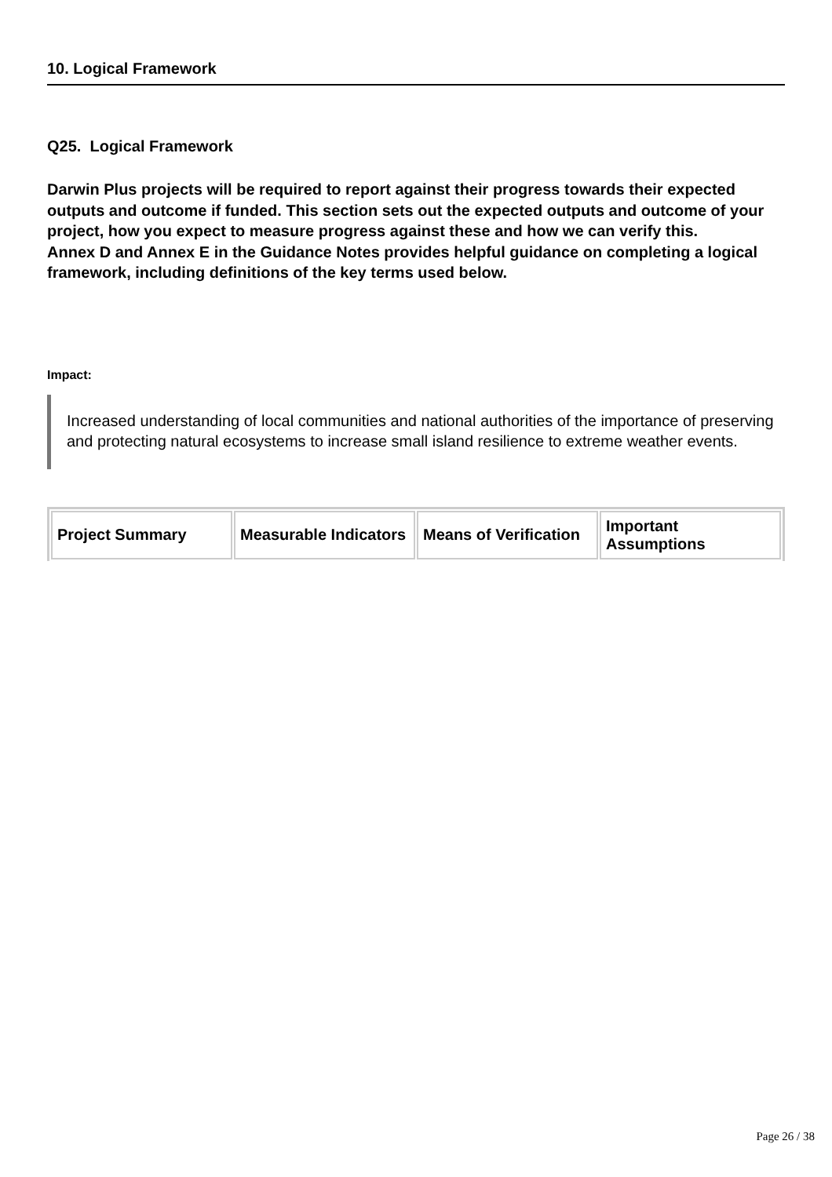10. Logical Framework
Q25. Logical Framework
Darwin Plus projects will be required to report against their progress towards their expected outputs and outcome if funded. This section sets out the expected outputs and outcome of your project, how you expect to measure progress against these and how we can verify this.
Annex D and Annex E in the Guidance Notes provides helpful guidance on completing a logical framework, including definitions of the key terms used below.
Impact:
Increased understanding of local communities and national authorities of the importance of preserving and protecting natural ecosystems to increase small island resilience to extreme weather events.
| Project Summary | Measurable Indicators | Means of Verification | Important Assumptions |
| --- | --- | --- | --- |
Page 26 / 38